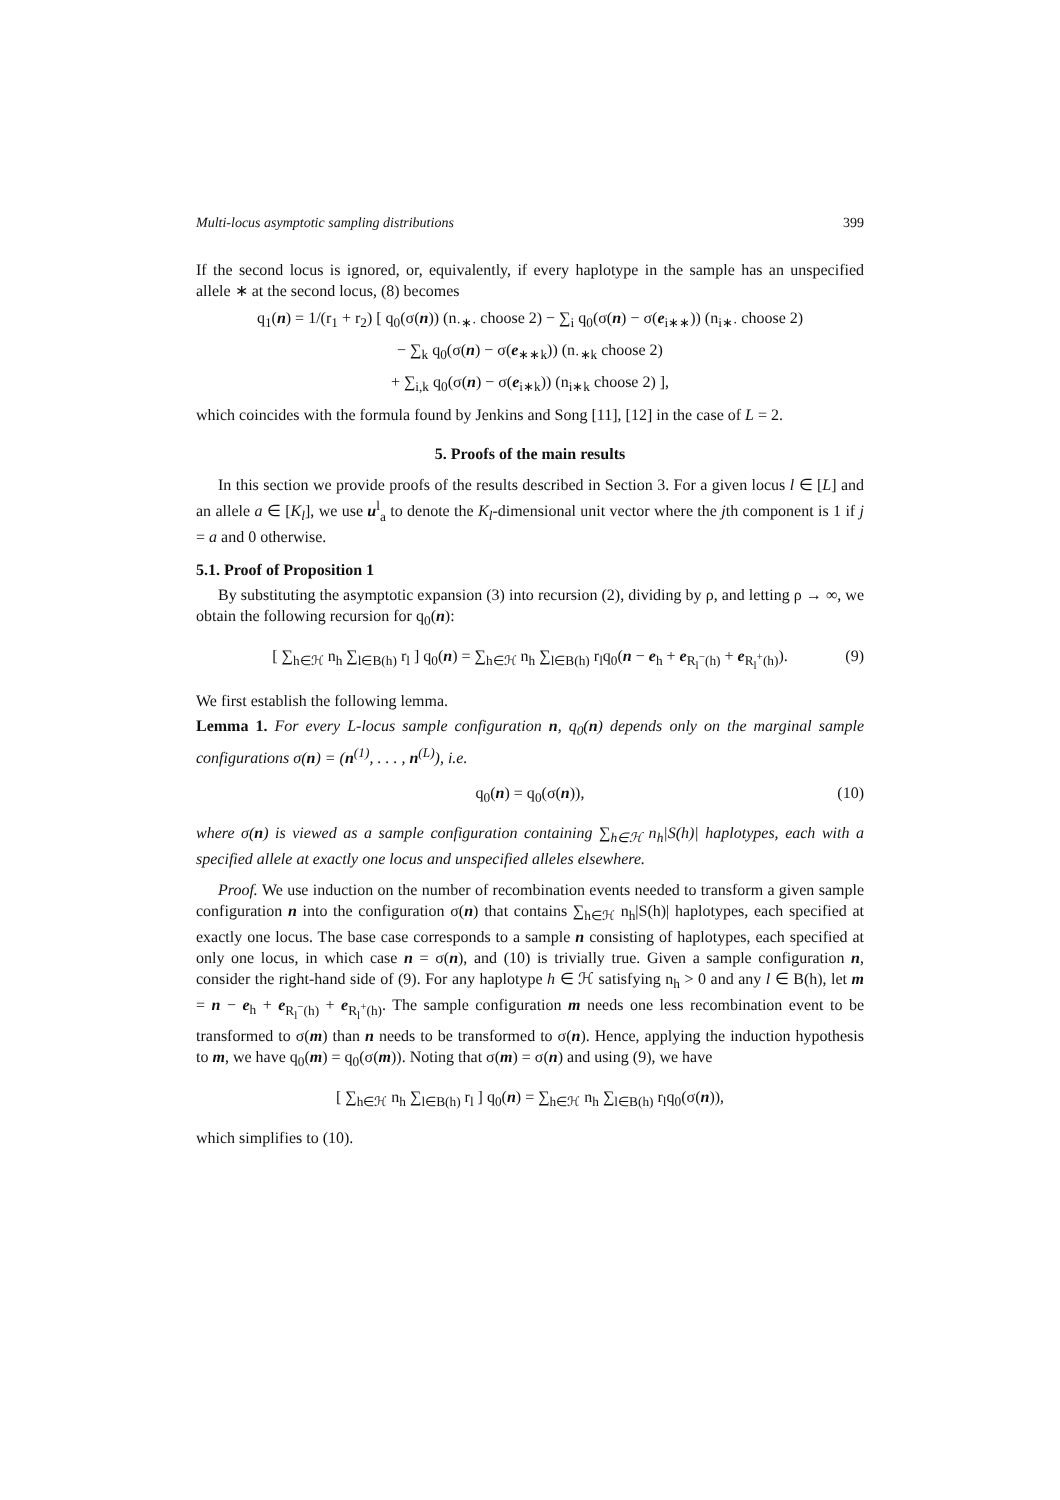Multi-locus asymptotic sampling distributions 399
If the second locus is ignored, or, equivalently, if every haplotype in the sample has an unspecified allele ∗ at the second locus, (8) becomes
q<sub>1</sub>(n) = 1/(r<sub>1</sub> + r<sub>2</sub>) [ q<sub>0</sub>(σ(n)) (n<sub>·∗·</sub> choose 2) − ∑<sub>i</sub> q<sub>0</sub>(σ(n) − σ(e<sub>i∗∗</sub>)) (n<sub>i∗·</sub> choose 2)
− ∑<sub>k</sub> q<sub>0</sub>(σ(n) − σ(e<sub>∗∗k</sub>)) (n<sub>·∗k</sub> choose 2)
+ ∑<sub>i,k</sub> q<sub>0</sub>(σ(n) − σ(e<sub>i∗k</sub>)) (n<sub>i∗k</sub> choose 2) ],
which coincides with the formula found by Jenkins and Song [11], [12] in the case of L = 2.
5. Proofs of the main results
In this section we provide proofs of the results described in Section 3. For a given locus l ∈ [L] and an allele a ∈ [K<sub>l</sub>], we use u<sup>l</sup><sub>a</sub> to denote the K<sub>l</sub>-dimensional unit vector where the jth component is 1 if j = a and 0 otherwise.
5.1. Proof of Proposition 1
By substituting the asymptotic expansion (3) into recursion (2), dividing by ρ, and letting ρ → ∞, we obtain the following recursion for q<sub>0</sub>(n):
[ ∑<sub>h∈ℋ</sub> n<sub>h</sub> ∑<sub>l∈B(h)</sub> r<sub>l</sub> ] q<sub>0</sub>(n) = ∑<sub>h∈ℋ</sub> n<sub>h</sub> ∑<sub>l∈B(h)</sub> r<sub>l</sub>q<sub>0</sub>(n − e<sub>h</sub> + e<sub>R<sub>l</sub><sup>−</sup>(h)</sub> + e<sub>R<sub>l</sub><sup>+</sup>(h)</sub>). (9)
We first establish the following lemma.
Lemma 1. For every L-locus sample configuration n, q<sub>0</sub>(n) depends only on the marginal sample configurations σ(n) = (n<sup>(1)</sup>, . . . , n<sup>(L)</sup>), i.e.
q<sub>0</sub>(n) = q<sub>0</sub>(σ(n)), (10)
where σ(n) is viewed as a sample configuration containing ∑<sub>h∈ℋ</sub> n<sub>h</sub>|S(h)| haplotypes, each with a specified allele at exactly one locus and unspecified alleles elsewhere.
Proof. We use induction on the number of recombination events needed to transform a given sample configuration n into the configuration σ(n) that contains ∑<sub>h∈ℋ</sub> n<sub>h</sub>|S(h)| haplotypes, each specified at exactly one locus. The base case corresponds to a sample n consisting of haplotypes, each specified at only one locus, in which case n = σ(n), and (10) is trivially true. Given a sample configuration n, consider the right-hand side of (9). For any haplotype h ∈ ℋ satisfying n<sub>h</sub> > 0 and any l ∈ B(h), let m = n − e<sub>h</sub> + e<sub>R<sub>l</sub><sup>−</sup>(h)</sub> + e<sub>R<sub>l</sub><sup>+</sup>(h)</sub>. The sample configuration m needs one less recombination event to be transformed to σ(m) than n needs to be transformed to σ(n). Hence, applying the induction hypothesis to m, we have q<sub>0</sub>(m) = q<sub>0</sub>(σ(m)). Noting that σ(m) = σ(n) and using (9), we have
[ ∑<sub>h∈ℋ</sub> n<sub>h</sub> ∑<sub>l∈B(h)</sub> r<sub>l</sub> ] q<sub>0</sub>(n) = ∑<sub>h∈ℋ</sub> n<sub>h</sub> ∑<sub>l∈B(h)</sub> r<sub>l</sub>q<sub>0</sub>(σ(n)),
which simplifies to (10).